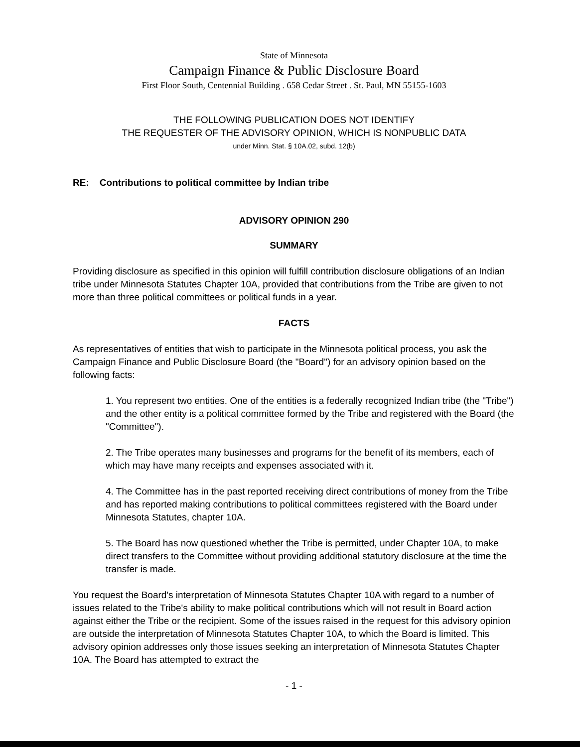State of Minnesota
Campaign Finance & Public Disclosure Board
First Floor South, Centennial Building . 658 Cedar Street . St. Paul, MN 55155-1603
THE FOLLOWING PUBLICATION DOES NOT IDENTIFY
THE REQUESTER OF THE ADVISORY OPINION, WHICH IS NONPUBLIC DATA
under Minn. Stat. § 10A.02, subd. 12(b)
RE: Contributions to political committee by Indian tribe
ADVISORY OPINION 290
SUMMARY
Providing disclosure as specified in this opinion will fulfill contribution disclosure obligations of an Indian tribe under Minnesota Statutes Chapter 10A, provided that contributions from the Tribe are given to not more than three political committees or political funds in a year.
FACTS
As representatives of entities that wish to participate in the Minnesota political process, you ask the Campaign Finance and Public Disclosure Board (the "Board") for an advisory opinion based on the following facts:
1. You represent two entities. One of the entities is a federally recognized Indian tribe (the "Tribe") and the other entity is a political committee formed by the Tribe and registered with the Board (the "Committee").
2. The Tribe operates many businesses and programs for the benefit of its members, each of which may have many receipts and expenses associated with it.
4. The Committee has in the past reported receiving direct contributions of money from the Tribe and has reported making contributions to political committees registered with the Board under Minnesota Statutes, chapter 10A.
5. The Board has now questioned whether the Tribe is permitted, under Chapter 10A, to make direct transfers to the Committee without providing additional statutory disclosure at the time the transfer is made.
You request the Board's interpretation of Minnesota Statutes Chapter 10A with regard to a number of issues related to the Tribe's ability to make political contributions which will not result in Board action against either the Tribe or the recipient. Some of the issues raised in the request for this advisory opinion are outside the interpretation of Minnesota Statutes Chapter 10A, to which the Board is limited. This advisory opinion addresses only those issues seeking an interpretation of Minnesota Statutes Chapter 10A. The Board has attempted to extract the
- 1 -